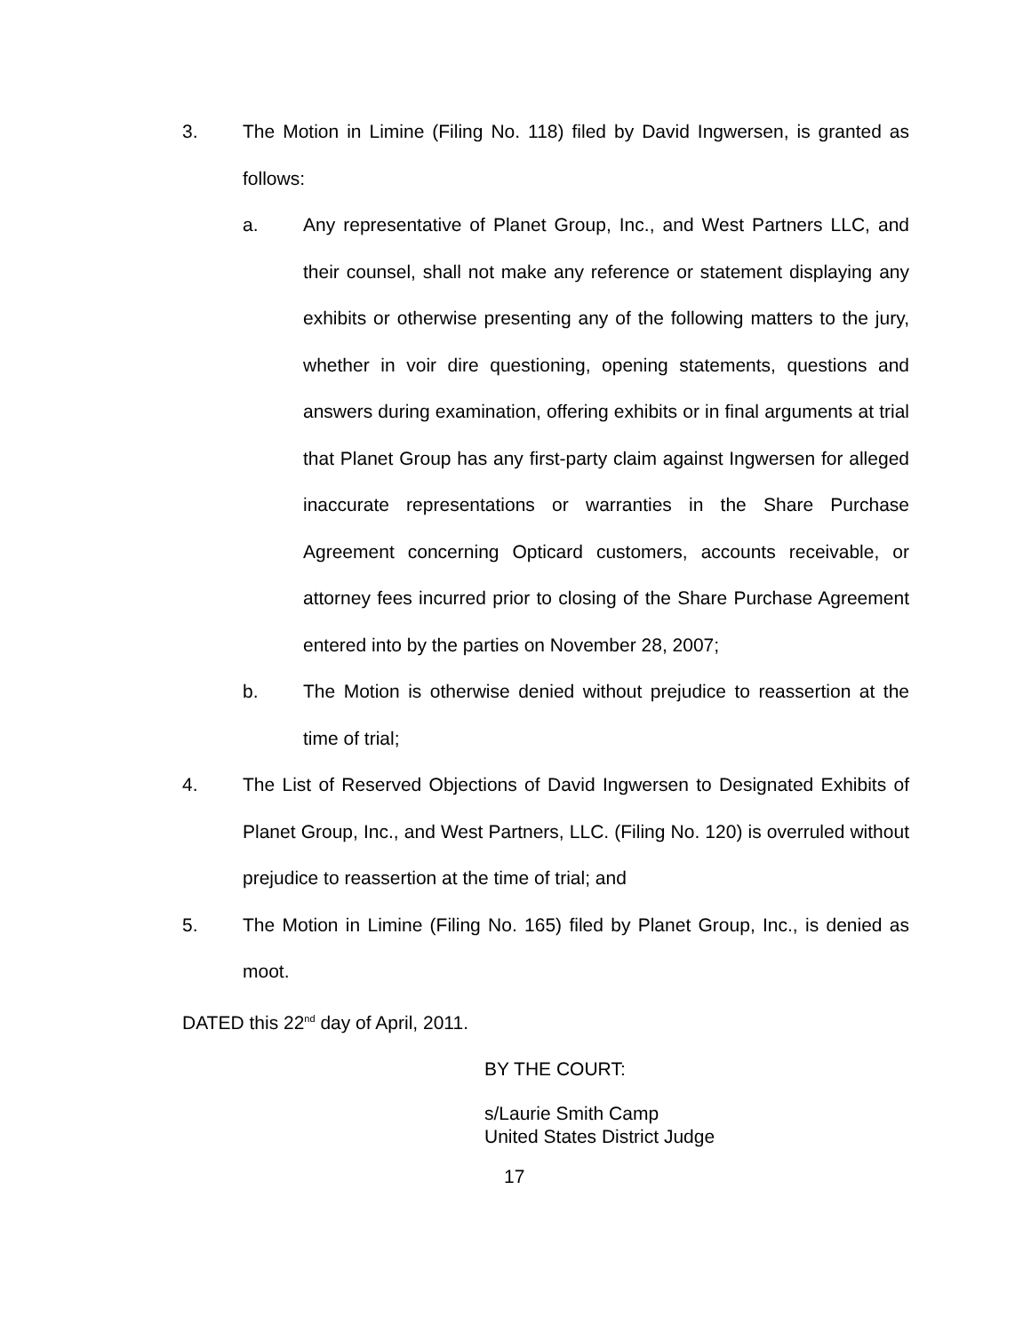3. The Motion in Limine (Filing No. 118) filed by David Ingwersen, is granted as follows:
a. Any representative of Planet Group, Inc., and West Partners LLC, and their counsel, shall not make any reference or statement displaying any exhibits or otherwise presenting any of the following matters to the jury, whether in voir dire questioning, opening statements, questions and answers during examination, offering exhibits or in final arguments at trial that Planet Group has any first-party claim against Ingwersen for alleged inaccurate representations or warranties in the Share Purchase Agreement concerning Opticard customers, accounts receivable, or attorney fees incurred prior to closing of the Share Purchase Agreement entered into by the parties on November 28, 2007;
b. The Motion is otherwise denied without prejudice to reassertion at the time of trial;
4. The List of Reserved Objections of David Ingwersen to Designated Exhibits of Planet Group, Inc., and West Partners, LLC. (Filing No. 120) is overruled without prejudice to reassertion at the time of trial; and
5. The Motion in Limine (Filing No. 165) filed by Planet Group, Inc., is denied as moot.
DATED this 22<sup>nd</sup> day of April, 2011.
BY THE COURT:
s/Laurie Smith Camp
United States District Judge
17